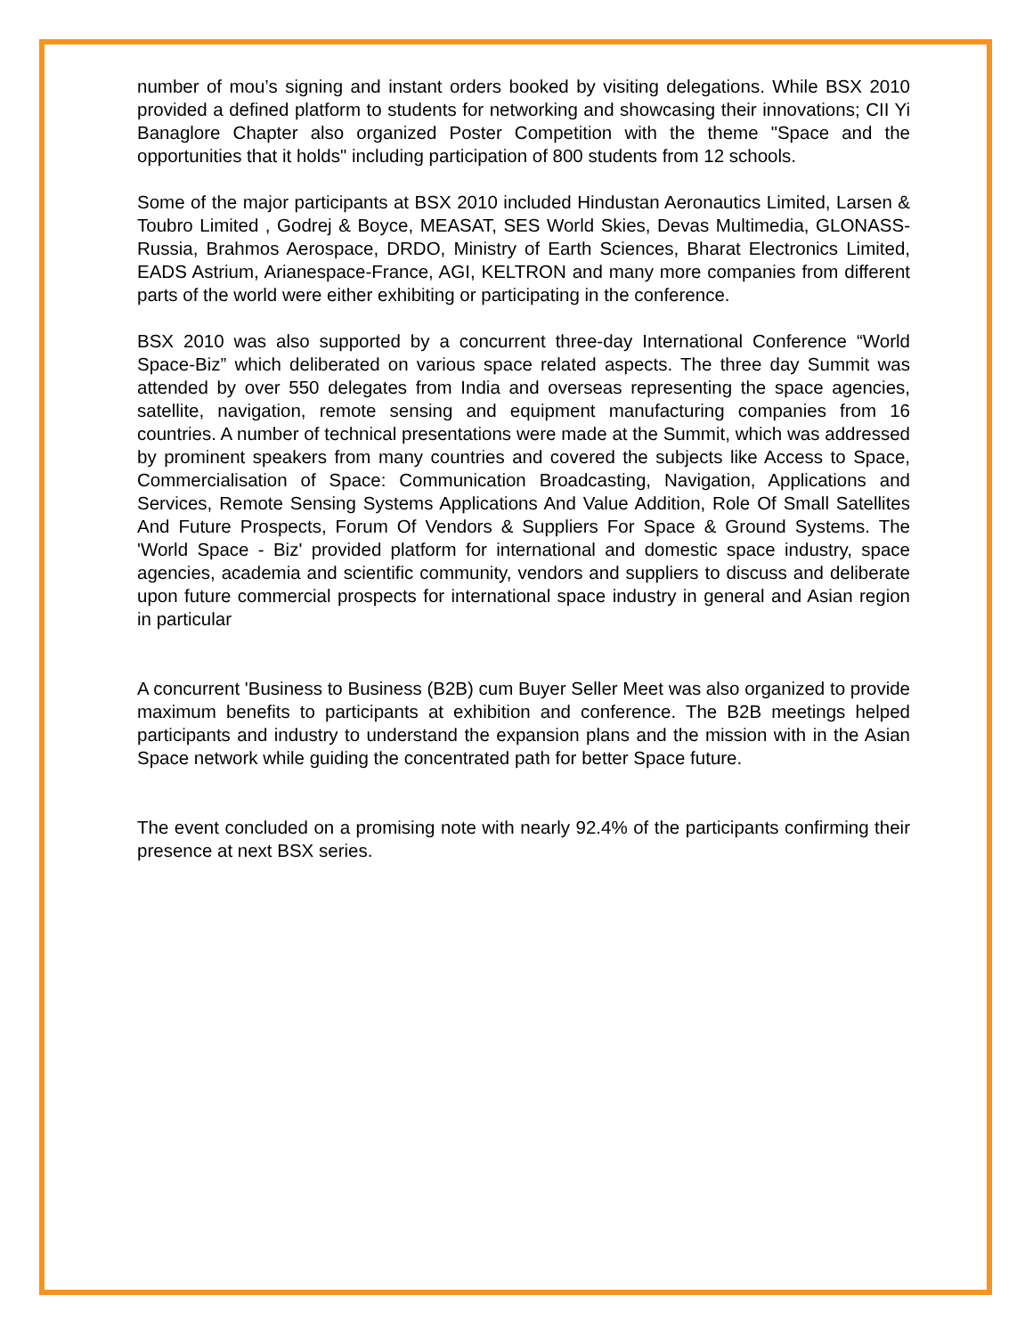number of mou’s signing and instant orders booked by visiting delegations. While BSX 2010 provided a defined platform to students for networking and showcasing their innovations; CII Yi Banaglore Chapter also organized Poster Competition with the theme "Space and the opportunities that it holds" including participation of 800 students from 12 schools.
Some of the major participants at BSX 2010 included Hindustan Aeronautics Limited, Larsen & Toubro Limited , Godrej & Boyce, MEASAT, SES World Skies, Devas Multimedia, GLONASS-Russia, Brahmos Aerospace, DRDO, Ministry of Earth Sciences, Bharat Electronics Limited, EADS Astrium, Arianespace-France, AGI, KELTRON and many more companies from different parts of the world were either exhibiting or participating in the conference.
BSX 2010 was also supported by a concurrent three-day International Conference “World Space-Biz” which deliberated on various space related aspects. The three day Summit was attended by over 550 delegates from India and overseas representing the space agencies, satellite, navigation, remote sensing and equipment manufacturing companies from 16 countries. A number of technical presentations were made at the Summit, which was addressed by prominent speakers from many countries and covered the subjects like Access to Space, Commercialisation of Space: Communication Broadcasting, Navigation, Applications and Services, Remote Sensing Systems Applications And Value Addition, Role Of Small Satellites And Future Prospects, Forum Of Vendors & Suppliers For Space & Ground Systems. The 'World Space - Biz' provided platform for international and domestic space industry, space agencies, academia and scientific community, vendors and suppliers to discuss and deliberate upon future commercial prospects for international space industry in general and Asian region in particular
A concurrent 'Business to Business (B2B) cum Buyer Seller Meet was also organized to provide maximum benefits to participants at exhibition and conference. The B2B meetings helped participants and industry to understand the expansion plans and the mission with in the Asian Space network while guiding the concentrated path for better Space future.
The event concluded on a promising note with nearly 92.4% of the participants confirming their presence at next BSX series.